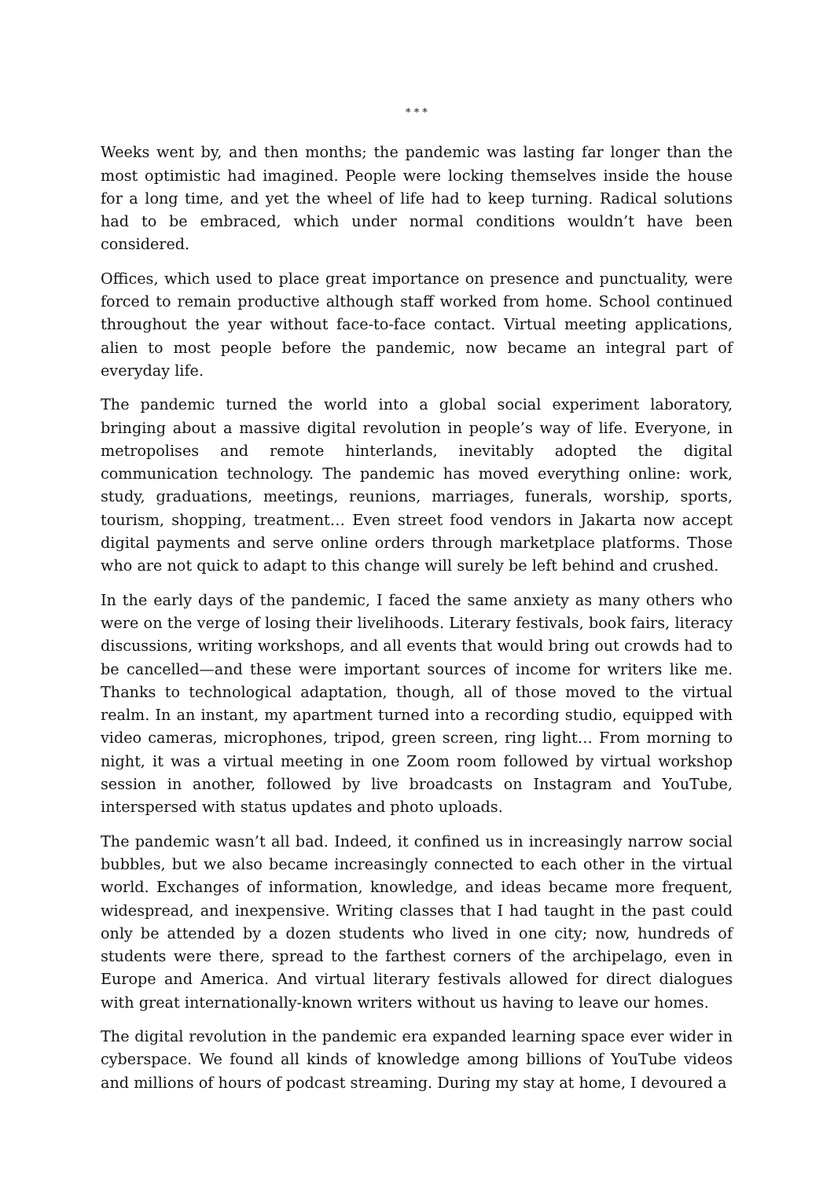* * *
Weeks went by, and then months; the pandemic was lasting far longer than the most optimistic had imagined. People were locking themselves inside the house for a long time, and yet the wheel of life had to keep turning. Radical solutions had to be embraced, which under normal conditions wouldn’t have been considered.
Offices, which used to place great importance on presence and punctuality, were forced to remain productive although staff worked from home. School continued throughout the year without face-to-face contact. Virtual meeting applications, alien to most people before the pandemic, now became an integral part of everyday life.
The pandemic turned the world into a global social experiment laboratory, bringing about a massive digital revolution in people’s way of life. Everyone, in metropolises and remote hinterlands, inevitably adopted the digital communication technology. The pandemic has moved everything online: work, study, graduations, meetings, reunions, marriages, funerals, worship, sports, tourism, shopping, treatment… Even street food vendors in Jakarta now accept digital payments and serve online orders through marketplace platforms. Those who are not quick to adapt to this change will surely be left behind and crushed.
In the early days of the pandemic, I faced the same anxiety as many others who were on the verge of losing their livelihoods. Literary festivals, book fairs, literacy discussions, writing workshops, and all events that would bring out crowds had to be cancelled—and these were important sources of income for writers like me. Thanks to technological adaptation, though, all of those moved to the virtual realm. In an instant, my apartment turned into a recording studio, equipped with video cameras, microphones, tripod, green screen, ring light… From morning to night, it was a virtual meeting in one Zoom room followed by virtual workshop session in another, followed by live broadcasts on Instagram and YouTube, interspersed with status updates and photo uploads.
The pandemic wasn’t all bad. Indeed, it confined us in increasingly narrow social bubbles, but we also became increasingly connected to each other in the virtual world. Exchanges of information, knowledge, and ideas became more frequent, widespread, and inexpensive. Writing classes that I had taught in the past could only be attended by a dozen students who lived in one city; now, hundreds of students were there, spread to the farthest corners of the archipelago, even in Europe and America. And virtual literary festivals allowed for direct dialogues with great internationally-known writers without us having to leave our homes.
The digital revolution in the pandemic era expanded learning space ever wider in cyberspace. We found all kinds of knowledge among billions of YouTube videos and millions of hours of podcast streaming. During my stay at home, I devoured a